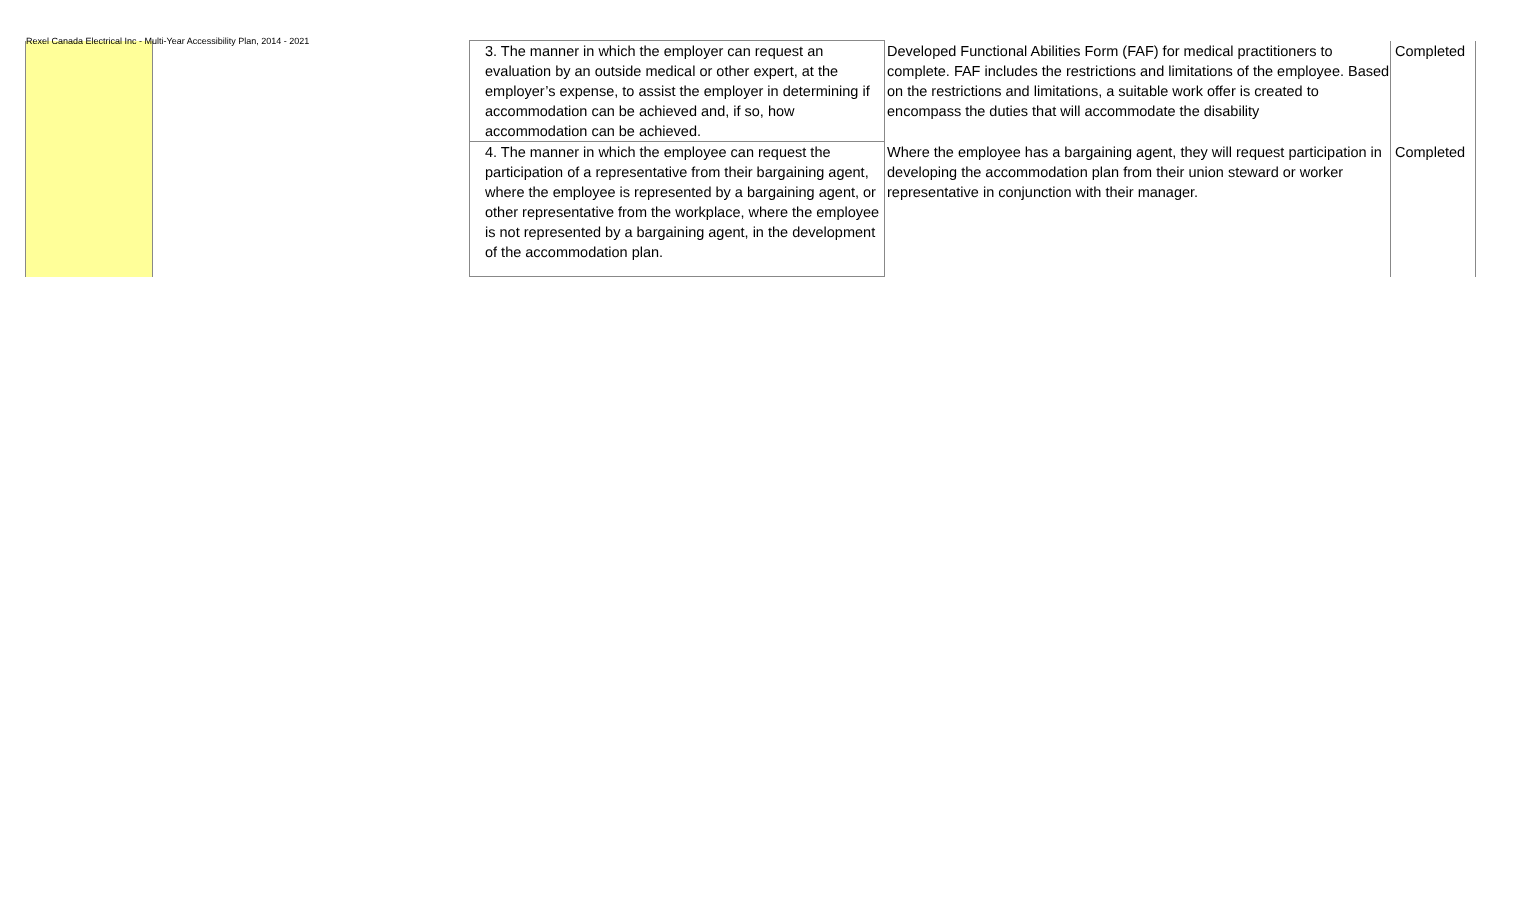Rexel Canada Electrical Inc - Multi-Year Accessibility Plan, 2014 - 2021
| | | 3. The manner in which the employer can request an evaluation by an outside medical or other expert, at the employer’s expense, to assist the employer in determining if accommodation can be achieved and, if so, how accommodation can be achieved. | Developed Functional Abilities Form (FAF) for medical practitioners to complete. FAF includes the restrictions and limitations of the employee. Based on the restrictions and limitations, a suitable work offer is created to encompass the duties that will accommodate the disability | Completed |
| | | 4. The manner in which the employee can request the participation of a representative from their bargaining agent, where the employee is represented by a bargaining agent, or other representative from the workplace, where the employee is not represented by a bargaining agent, in the development of the accommodation plan. | Where the employee has a bargaining agent, they will request participation in developing the accommodation plan from their union steward or worker representative in conjunction with their manager. | Completed |